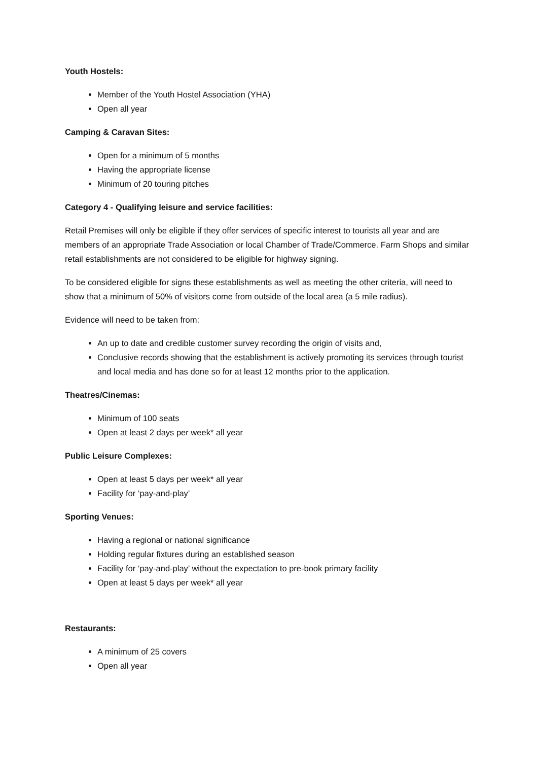Youth Hostels:
Member of the Youth Hostel Association (YHA)
Open all year
Camping & Caravan Sites:
Open for a minimum of 5 months
Having the appropriate license
Minimum of 20 touring pitches
Category 4 - Qualifying leisure and service facilities:
Retail Premises will only be eligible if they offer services of specific interest to tourists all year and are members of an appropriate Trade Association or local Chamber of Trade/Commerce. Farm Shops and similar retail establishments are not considered to be eligible for highway signing.
To be considered eligible for signs these establishments as well as meeting the other criteria, will need to show that a minimum of 50% of visitors come from outside of the local area (a 5 mile radius).
Evidence will need to be taken from:
An up to date and credible customer survey recording the origin of visits and,
Conclusive records showing that the establishment is actively promoting its services through tourist and local media and has done so for at least 12 months prior to the application.
Theatres/Cinemas:
Minimum of 100 seats
Open at least 2 days per week* all year
Public Leisure Complexes:
Open at least 5 days per week* all year
Facility for ‘pay-and-play’
Sporting Venues:
Having a regional or national significance
Holding regular fixtures during an established season
Facility for ‘pay-and-play’ without the expectation to pre-book primary facility
Open at least 5 days per week* all year
Restaurants:
A minimum of 25 covers
Open all year